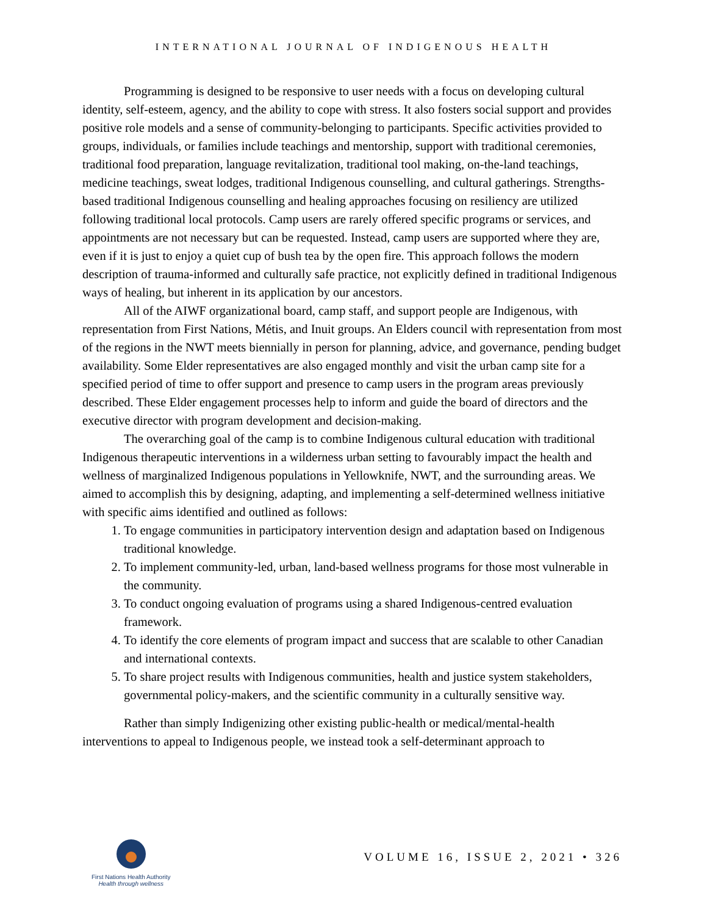INTERNATIONAL JOURNAL OF INDIGENOUS HEALTH
Programming is designed to be responsive to user needs with a focus on developing cultural identity, self-esteem, agency, and the ability to cope with stress. It also fosters social support and provides positive role models and a sense of community-belonging to participants. Specific activities provided to groups, individuals, or families include teachings and mentorship, support with traditional ceremonies, traditional food preparation, language revitalization, traditional tool making, on-the-land teachings, medicine teachings, sweat lodges, traditional Indigenous counselling, and cultural gatherings. Strengths-based traditional Indigenous counselling and healing approaches focusing on resiliency are utilized following traditional local protocols. Camp users are rarely offered specific programs or services, and appointments are not necessary but can be requested. Instead, camp users are supported where they are, even if it is just to enjoy a quiet cup of bush tea by the open fire. This approach follows the modern description of trauma-informed and culturally safe practice, not explicitly defined in traditional Indigenous ways of healing, but inherent in its application by our ancestors.
All of the AIWF organizational board, camp staff, and support people are Indigenous, with representation from First Nations, Métis, and Inuit groups. An Elders council with representation from most of the regions in the NWT meets biennially in person for planning, advice, and governance, pending budget availability. Some Elder representatives are also engaged monthly and visit the urban camp site for a specified period of time to offer support and presence to camp users in the program areas previously described. These Elder engagement processes help to inform and guide the board of directors and the executive director with program development and decision-making.
The overarching goal of the camp is to combine Indigenous cultural education with traditional Indigenous therapeutic interventions in a wilderness urban setting to favourably impact the health and wellness of marginalized Indigenous populations in Yellowknife, NWT, and the surrounding areas. We aimed to accomplish this by designing, adapting, and implementing a self-determined wellness initiative with specific aims identified and outlined as follows:
1. To engage communities in participatory intervention design and adaptation based on Indigenous traditional knowledge.
2. To implement community-led, urban, land-based wellness programs for those most vulnerable in the community.
3. To conduct ongoing evaluation of programs using a shared Indigenous-centred evaluation framework.
4. To identify the core elements of program impact and success that are scalable to other Canadian and international contexts.
5. To share project results with Indigenous communities, health and justice system stakeholders, governmental policy-makers, and the scientific community in a culturally sensitive way.
Rather than simply Indigenizing other existing public-health or medical/mental-health interventions to appeal to Indigenous people, we instead took a self-determinant approach to
First Nations Health Authority
Health through wellness
VOLUME 16, ISSUE 2, 2021 • 326